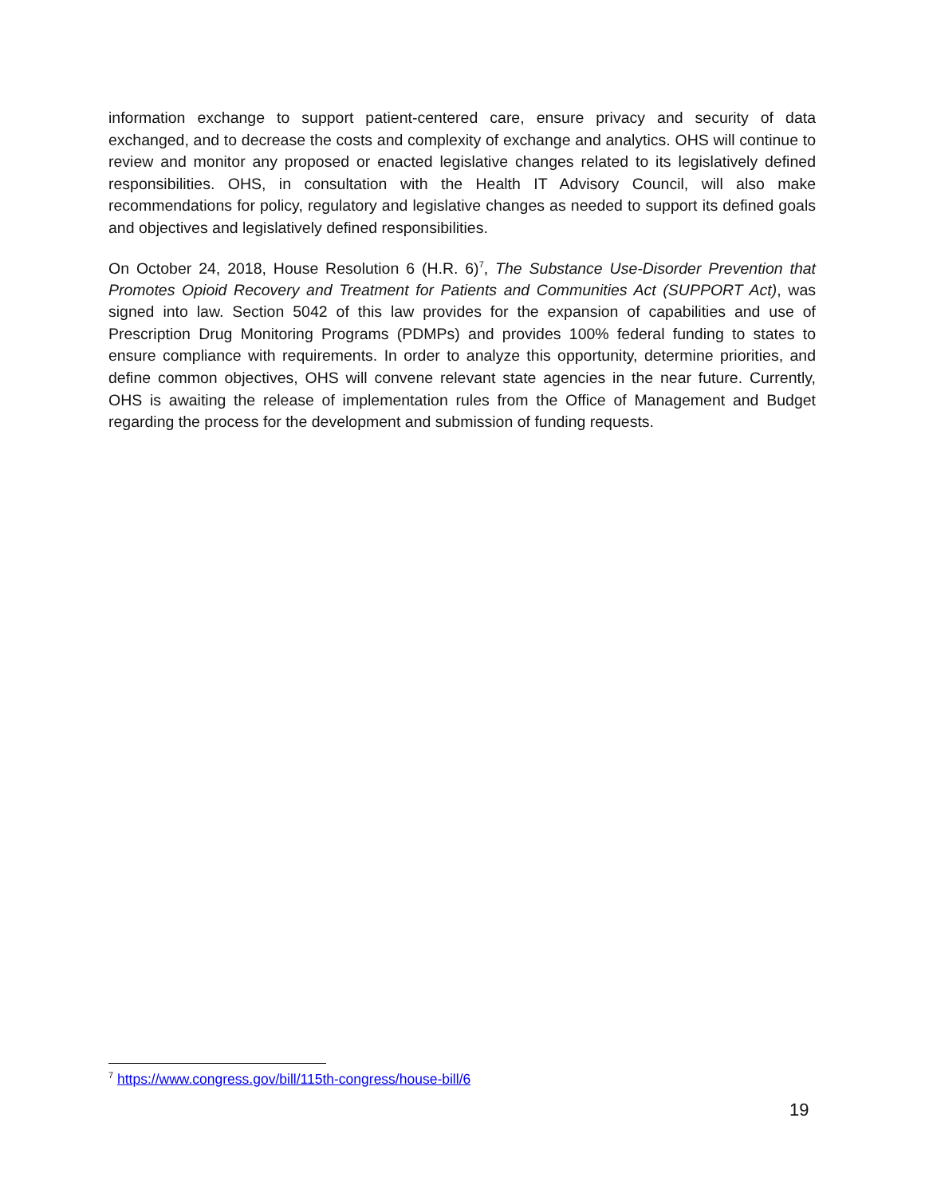information exchange to support patient-centered care, ensure privacy and security of data exchanged, and to decrease the costs and complexity of exchange and analytics. OHS will continue to review and monitor any proposed or enacted legislative changes related to its legislatively defined responsibilities. OHS, in consultation with the Health IT Advisory Council, will also make recommendations for policy, regulatory and legislative changes as needed to support its defined goals and objectives and legislatively defined responsibilities.
On October 24, 2018, House Resolution 6 (H.R. 6)<sup>7</sup>, The Substance Use-Disorder Prevention that Promotes Opioid Recovery and Treatment for Patients and Communities Act (SUPPORT Act), was signed into law. Section 5042 of this law provides for the expansion of capabilities and use of Prescription Drug Monitoring Programs (PDMPs) and provides 100% federal funding to states to ensure compliance with requirements. In order to analyze this opportunity, determine priorities, and define common objectives, OHS will convene relevant state agencies in the near future. Currently, OHS is awaiting the release of implementation rules from the Office of Management and Budget regarding the process for the development and submission of funding requests.
<sup>7</sup> https://www.congress.gov/bill/115th-congress/house-bill/6
19